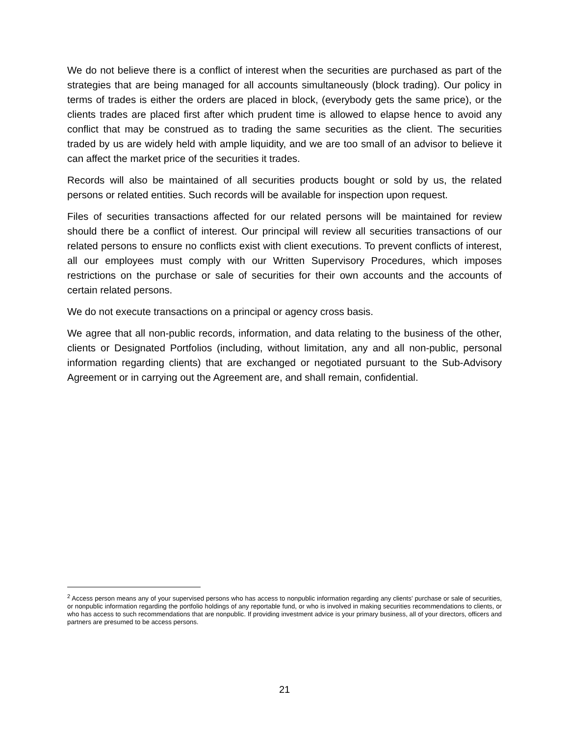We do not believe there is a conflict of interest when the securities are purchased as part of the strategies that are being managed for all accounts simultaneously (block trading). Our policy in terms of trades is either the orders are placed in block, (everybody gets the same price), or the clients trades are placed first after which prudent time is allowed to elapse hence to avoid any conflict that may be construed as to trading the same securities as the client. The securities traded by us are widely held with ample liquidity, and we are too small of an advisor to believe it can affect the market price of the securities it trades.
Records will also be maintained of all securities products bought or sold by us, the related persons or related entities. Such records will be available for inspection upon request.
Files of securities transactions affected for our related persons will be maintained for review should there be a conflict of interest. Our principal will review all securities transactions of our related persons to ensure no conflicts exist with client executions. To prevent conflicts of interest, all our employees must comply with our Written Supervisory Procedures, which imposes restrictions on the purchase or sale of securities for their own accounts and the accounts of certain related persons.
We do not execute transactions on a principal or agency cross basis.
We agree that all non-public records, information, and data relating to the business of the other, clients or Designated Portfolios (including, without limitation, any and all non-public, personal information regarding clients) that are exchanged or negotiated pursuant to the Sub-Advisory Agreement or in carrying out the Agreement are, and shall remain, confidential.
<sup>2</sup> Access person means any of your supervised persons who has access to nonpublic information regarding any clients' purchase or sale of securities, or nonpublic information regarding the portfolio holdings of any reportable fund, or who is involved in making securities recommendations to clients, or who has access to such recommendations that are nonpublic. If providing investment advice is your primary business, all of your directors, officers and partners are presumed to be access persons.
21